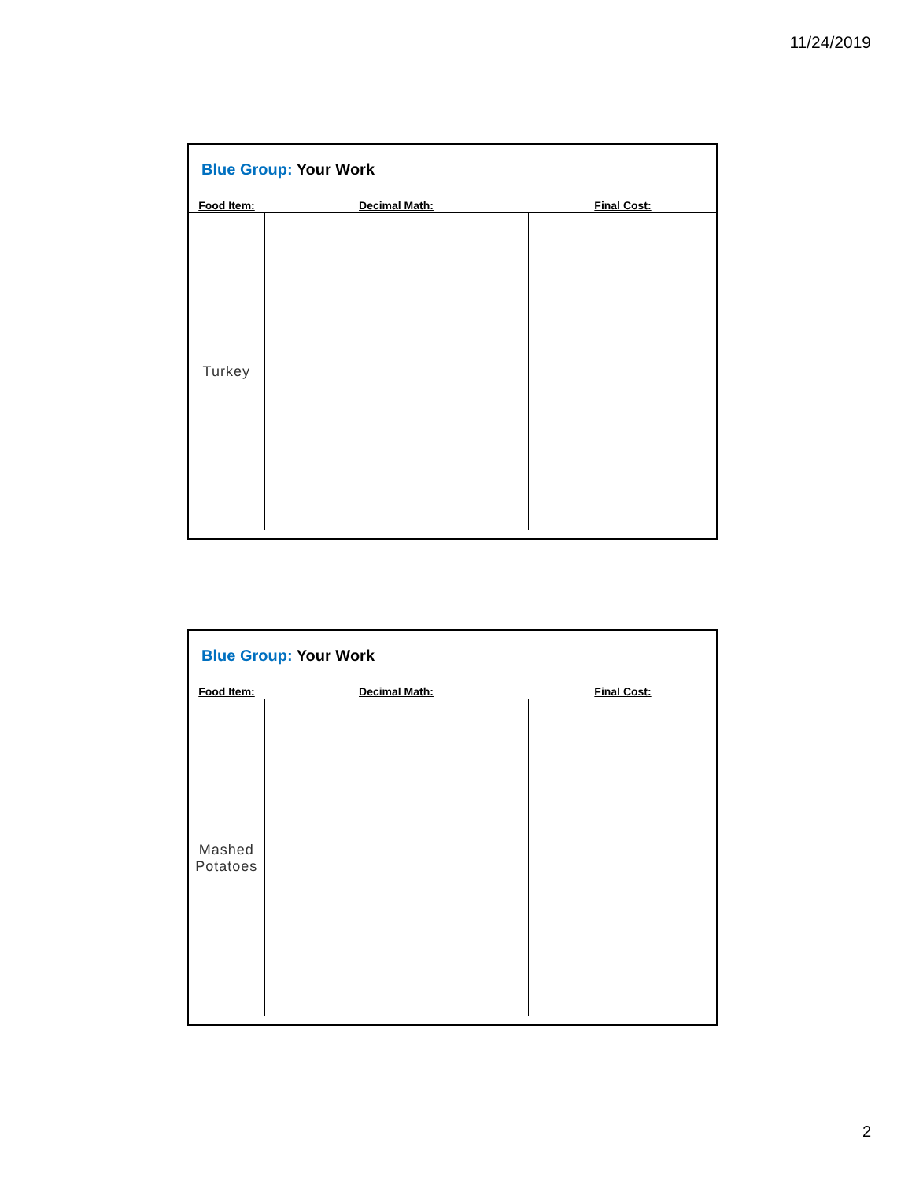11/24/2019
Blue Group: Your Work
| Food Item: | Decimal Math: | Final Cost: |
| --- | --- | --- |
| Turkey | | |
Blue Group: Your Work
| Food Item: | Decimal Math: | Final Cost: |
| --- | --- | --- |
| Mashed Potatoes | | |
2